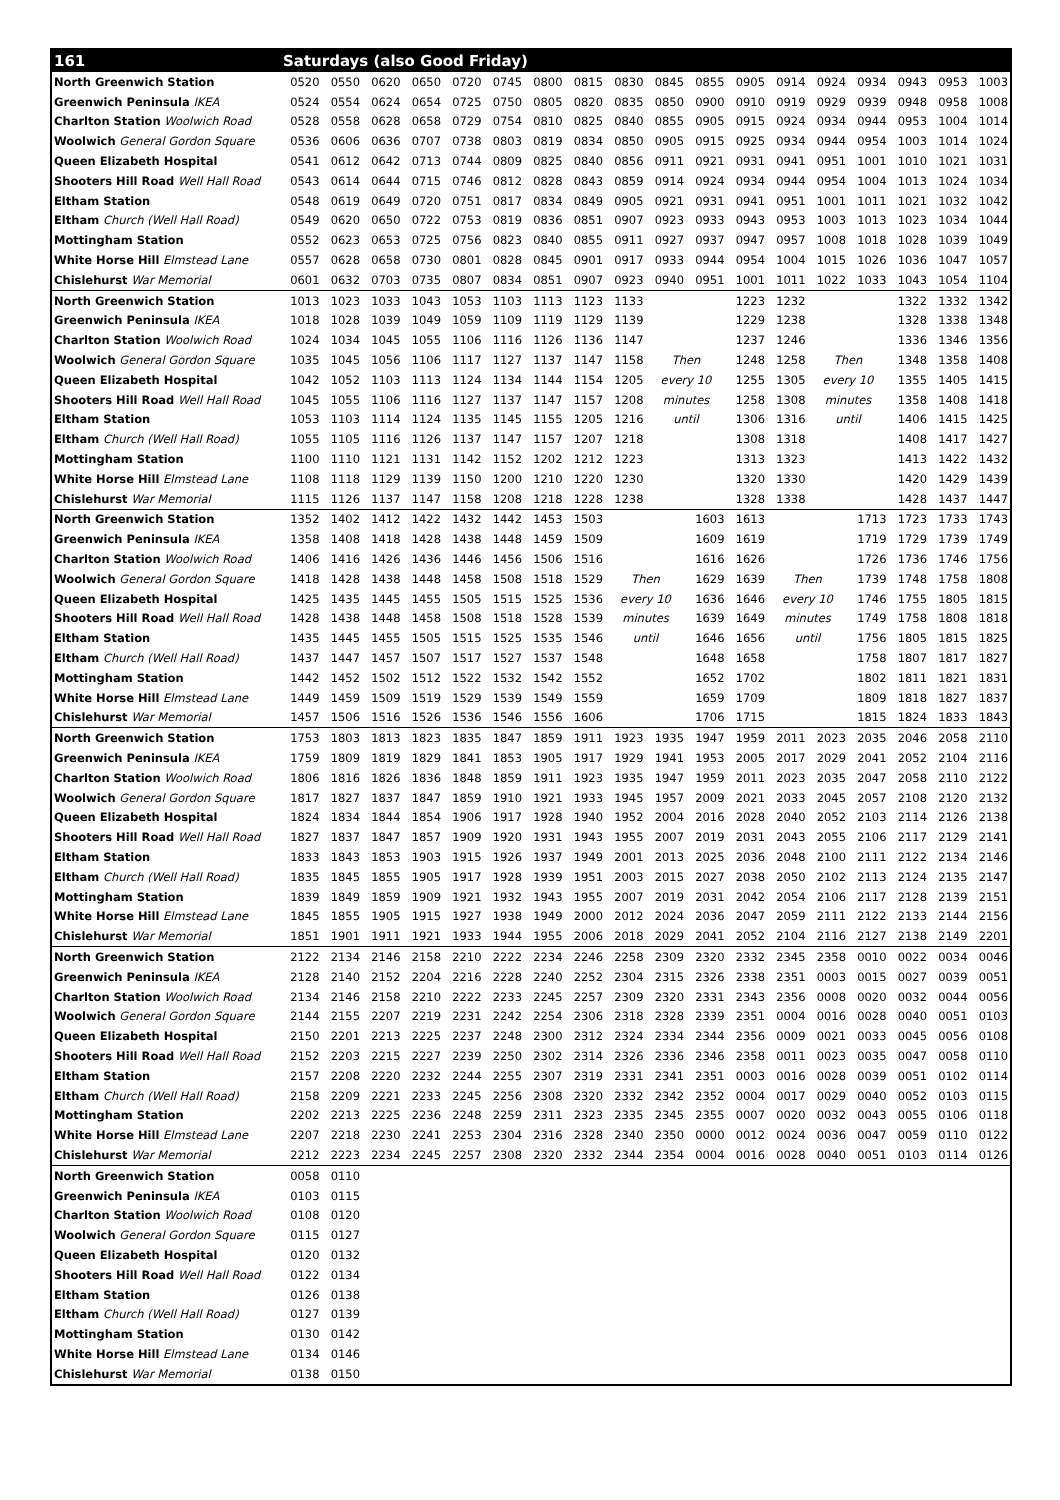| 161 | Saturdays (also Good Friday) | | | | | | | | | | | | | | | | | |
| --- | --- | --- | --- | --- | --- | --- | --- | --- | --- | --- | --- | --- | --- | --- | --- | --- | --- | --- |
| North Greenwich Station | 0520 | 0550 | 0620 | 0650 | 0720 | 0745 | 0800 | 0815 | 0830 | 0845 | 0855 | 0905 | 0914 | 0924 | 0934 | 0943 | 0953 | 1003 |
| Greenwich Peninsula IKEA | 0524 | 0554 | 0624 | 0654 | 0725 | 0750 | 0805 | 0820 | 0835 | 0850 | 0900 | 0910 | 0919 | 0929 | 0939 | 0948 | 0958 | 1008 |
| Charlton Station Woolwich Road | 0528 | 0558 | 0628 | 0658 | 0729 | 0754 | 0810 | 0825 | 0840 | 0855 | 0905 | 0915 | 0924 | 0934 | 0944 | 0953 | 1004 | 1014 |
| Woolwich General Gordon Square | 0536 | 0606 | 0636 | 0707 | 0738 | 0803 | 0819 | 0834 | 0850 | 0905 | 0915 | 0925 | 0934 | 0944 | 0954 | 1003 | 1014 | 1024 |
| Queen Elizabeth Hospital | 0541 | 0612 | 0642 | 0713 | 0744 | 0809 | 0825 | 0840 | 0856 | 0911 | 0921 | 0931 | 0941 | 0951 | 1001 | 1010 | 1021 | 1031 |
| Shooters Hill Road Well Hall Road | 0543 | 0614 | 0644 | 0715 | 0746 | 0812 | 0828 | 0843 | 0859 | 0914 | 0924 | 0934 | 0944 | 0954 | 1004 | 1013 | 1024 | 1034 |
| Eltham Station | 0548 | 0619 | 0649 | 0720 | 0751 | 0817 | 0834 | 0849 | 0905 | 0921 | 0931 | 0941 | 0951 | 1001 | 1011 | 1021 | 1032 | 1042 |
| Eltham Church (Well Hall Road) | 0549 | 0620 | 0650 | 0722 | 0753 | 0819 | 0836 | 0851 | 0907 | 0923 | 0933 | 0943 | 0953 | 1003 | 1013 | 1023 | 1034 | 1044 |
| Mottingham Station | 0552 | 0623 | 0653 | 0725 | 0756 | 0823 | 0840 | 0855 | 0911 | 0927 | 0937 | 0947 | 0957 | 1008 | 1018 | 1028 | 1039 | 1049 |
| White Horse Hill Elmstead Lane | 0557 | 0628 | 0658 | 0730 | 0801 | 0828 | 0845 | 0901 | 0917 | 0933 | 0944 | 0954 | 1004 | 1015 | 1026 | 1036 | 1047 | 1057 |
| Chislehurst War Memorial | 0601 | 0632 | 0703 | 0735 | 0807 | 0834 | 0851 | 0907 | 0923 | 0940 | 0951 | 1001 | 1011 | 1022 | 1033 | 1043 | 1054 | 1104 |
| North Greenwich Station | 1013 | 1023 | 1033 | 1043 | 1053 | 1103 | 1113 | 1123 | 1133 | | | 1223 | 1232 | | | 1322 | 1332 | 1342 |
| Greenwich Peninsula IKEA | 1018 | 1028 | 1039 | 1049 | 1059 | 1109 | 1119 | 1129 | 1139 | | | 1229 | 1238 | | | 1328 | 1338 | 1348 |
| Charlton Station Woolwich Road | 1024 | 1034 | 1045 | 1055 | 1106 | 1116 | 1126 | 1136 | 1147 | | | 1237 | 1246 | | | 1336 | 1346 | 1356 |
| Woolwich General Gordon Square | 1035 | 1045 | 1056 | 1106 | 1117 | 1127 | 1137 | 1147 | 1158 | Then | | 1248 | 1258 | Then | | 1348 | 1358 | 1408 |
| Queen Elizabeth Hospital | 1042 | 1052 | 1103 | 1113 | 1124 | 1134 | 1144 | 1154 | 1205 | every 10 | | 1255 | 1305 | every 10 | | 1355 | 1405 | 1415 |
| Shooters Hill Road Well Hall Road | 1045 | 1055 | 1106 | 1116 | 1127 | 1137 | 1147 | 1157 | 1208 | minutes | | 1258 | 1308 | minutes | | 1358 | 1408 | 1418 |
| Eltham Station | 1053 | 1103 | 1114 | 1124 | 1135 | 1145 | 1155 | 1205 | 1216 | until | | 1306 | 1316 | until | | 1406 | 1415 | 1425 |
| Eltham Church (Well Hall Road) | 1055 | 1105 | 1116 | 1126 | 1137 | 1147 | 1157 | 1207 | 1218 | | | 1308 | 1318 | | | 1408 | 1417 | 1427 |
| Mottingham Station | 1100 | 1110 | 1121 | 1131 | 1142 | 1152 | 1202 | 1212 | 1223 | | | 1313 | 1323 | | | 1413 | 1422 | 1432 |
| White Horse Hill Elmstead Lane | 1108 | 1118 | 1129 | 1139 | 1150 | 1200 | 1210 | 1220 | 1230 | | | 1320 | 1330 | | | 1420 | 1429 | 1439 |
| Chislehurst War Memorial | 1115 | 1126 | 1137 | 1147 | 1158 | 1208 | 1218 | 1228 | 1238 | | | 1328 | 1338 | | | 1428 | 1437 | 1447 |
| North Greenwich Station | 1352 | 1402 | 1412 | 1422 | 1432 | 1442 | 1453 | 1503 | | | 1603 | 1613 | | | 1713 | 1723 | 1733 | 1743 |
| Greenwich Peninsula IKEA | 1358 | 1408 | 1418 | 1428 | 1438 | 1448 | 1459 | 1509 | | | 1609 | 1619 | | | 1719 | 1729 | 1739 | 1749 |
| Charlton Station Woolwich Road | 1406 | 1416 | 1426 | 1436 | 1446 | 1456 | 1506 | 1516 | | | 1616 | 1626 | | | 1726 | 1736 | 1746 | 1756 |
| Woolwich General Gordon Square | 1418 | 1428 | 1438 | 1448 | 1458 | 1508 | 1518 | 1529 | Then | | 1629 | 1639 | Then | | 1739 | 1748 | 1758 | 1808 |
| Queen Elizabeth Hospital | 1425 | 1435 | 1445 | 1455 | 1505 | 1515 | 1525 | 1536 | every 10 | | 1636 | 1646 | every 10 | | 1746 | 1755 | 1805 | 1815 |
| Shooters Hill Road Well Hall Road | 1428 | 1438 | 1448 | 1458 | 1508 | 1518 | 1528 | 1539 | minutes | | 1639 | 1649 | minutes | | 1749 | 1758 | 1808 | 1818 |
| Eltham Station | 1435 | 1445 | 1455 | 1505 | 1515 | 1525 | 1535 | 1546 | until | | 1646 | 1656 | until | | 1756 | 1805 | 1815 | 1825 |
| Eltham Church (Well Hall Road) | 1437 | 1447 | 1457 | 1507 | 1517 | 1527 | 1537 | 1548 | | | 1648 | 1658 | | | 1758 | 1807 | 1817 | 1827 |
| Mottingham Station | 1442 | 1452 | 1502 | 1512 | 1522 | 1532 | 1542 | 1552 | | | 1652 | 1702 | | | 1802 | 1811 | 1821 | 1831 |
| White Horse Hill Elmstead Lane | 1449 | 1459 | 1509 | 1519 | 1529 | 1539 | 1549 | 1559 | | | 1659 | 1709 | | | 1809 | 1818 | 1827 | 1837 |
| Chislehurst War Memorial | 1457 | 1506 | 1516 | 1526 | 1536 | 1546 | 1556 | 1606 | | | 1706 | 1715 | | | 1815 | 1824 | 1833 | 1843 |
| North Greenwich Station | 1753 | 1803 | 1813 | 1823 | 1835 | 1847 | 1859 | 1911 | 1923 | 1935 | 1947 | 1959 | 2011 | 2023 | 2035 | 2046 | 2058 | 2110 |
| Greenwich Peninsula IKEA | 1759 | 1809 | 1819 | 1829 | 1841 | 1853 | 1905 | 1917 | 1929 | 1941 | 1953 | 2005 | 2017 | 2029 | 2041 | 2052 | 2104 | 2116 |
| Charlton Station Woolwich Road | 1806 | 1816 | 1826 | 1836 | 1848 | 1859 | 1911 | 1923 | 1935 | 1947 | 1959 | 2011 | 2023 | 2035 | 2047 | 2058 | 2110 | 2122 |
| Woolwich General Gordon Square | 1817 | 1827 | 1837 | 1847 | 1859 | 1910 | 1921 | 1933 | 1945 | 1957 | 2009 | 2021 | 2033 | 2045 | 2057 | 2108 | 2120 | 2132 |
| Queen Elizabeth Hospital | 1824 | 1834 | 1844 | 1854 | 1906 | 1917 | 1928 | 1940 | 1952 | 2004 | 2016 | 2028 | 2040 | 2052 | 2103 | 2114 | 2126 | 2138 |
| Shooters Hill Road Well Hall Road | 1827 | 1837 | 1847 | 1857 | 1909 | 1920 | 1931 | 1943 | 1955 | 2007 | 2019 | 2031 | 2043 | 2055 | 2106 | 2117 | 2129 | 2141 |
| Eltham Station | 1833 | 1843 | 1853 | 1903 | 1915 | 1926 | 1937 | 1949 | 2001 | 2013 | 2025 | 2036 | 2048 | 2100 | 2111 | 2122 | 2134 | 2146 |
| Eltham Church (Well Hall Road) | 1835 | 1845 | 1855 | 1905 | 1917 | 1928 | 1939 | 1951 | 2003 | 2015 | 2027 | 2038 | 2050 | 2102 | 2113 | 2124 | 2135 | 2147 |
| Mottingham Station | 1839 | 1849 | 1859 | 1909 | 1921 | 1932 | 1943 | 1955 | 2007 | 2019 | 2031 | 2042 | 2054 | 2106 | 2117 | 2128 | 2139 | 2151 |
| White Horse Hill Elmstead Lane | 1845 | 1855 | 1905 | 1915 | 1927 | 1938 | 1949 | 2000 | 2012 | 2024 | 2036 | 2047 | 2059 | 2111 | 2122 | 2133 | 2144 | 2156 |
| Chislehurst War Memorial | 1851 | 1901 | 1911 | 1921 | 1933 | 1944 | 1955 | 2006 | 2018 | 2029 | 2041 | 2052 | 2104 | 2116 | 2127 | 2138 | 2149 | 2201 |
| North Greenwich Station | 2122 | 2134 | 2146 | 2158 | 2210 | 2222 | 2234 | 2246 | 2258 | 2309 | 2320 | 2332 | 2345 | 2358 | 0010 | 0022 | 0034 | 0046 |
| Greenwich Peninsula IKEA | 2128 | 2140 | 2152 | 2204 | 2216 | 2228 | 2240 | 2252 | 2304 | 2315 | 2326 | 2338 | 2351 | 0003 | 0015 | 0027 | 0039 | 0051 |
| Charlton Station Woolwich Road | 2134 | 2146 | 2158 | 2210 | 2222 | 2233 | 2245 | 2257 | 2309 | 2320 | 2331 | 2343 | 2356 | 0008 | 0020 | 0032 | 0044 | 0056 |
| Woolwich General Gordon Square | 2144 | 2155 | 2207 | 2219 | 2231 | 2242 | 2254 | 2306 | 2318 | 2328 | 2339 | 2351 | 0004 | 0016 | 0028 | 0040 | 0051 | 0103 |
| Queen Elizabeth Hospital | 2150 | 2201 | 2213 | 2225 | 2237 | 2248 | 2300 | 2312 | 2324 | 2334 | 2344 | 2356 | 0009 | 0021 | 0033 | 0045 | 0056 | 0108 |
| Shooters Hill Road Well Hall Road | 2152 | 2203 | 2215 | 2227 | 2239 | 2250 | 2302 | 2314 | 2326 | 2336 | 2346 | 2358 | 0011 | 0023 | 0035 | 0047 | 0058 | 0110 |
| Eltham Station | 2157 | 2208 | 2220 | 2232 | 2244 | 2255 | 2307 | 2319 | 2331 | 2341 | 2351 | 0003 | 0016 | 0028 | 0039 | 0051 | 0102 | 0114 |
| Eltham Church (Well Hall Road) | 2158 | 2209 | 2221 | 2233 | 2245 | 2256 | 2308 | 2320 | 2332 | 2342 | 2352 | 0004 | 0017 | 0029 | 0040 | 0052 | 0103 | 0115 |
| Mottingham Station | 2202 | 2213 | 2225 | 2236 | 2248 | 2259 | 2311 | 2323 | 2335 | 2345 | 2355 | 0007 | 0020 | 0032 | 0043 | 0055 | 0106 | 0118 |
| White Horse Hill Elmstead Lane | 2207 | 2218 | 2230 | 2241 | 2253 | 2304 | 2316 | 2328 | 2340 | 2350 | 0000 | 0012 | 0024 | 0036 | 0047 | 0059 | 0110 | 0122 |
| Chislehurst War Memorial | 2212 | 2223 | 2234 | 2245 | 2257 | 2308 | 2320 | 2332 | 2344 | 2354 | 0004 | 0016 | 0028 | 0040 | 0051 | 0103 | 0114 | 0126 |
| North Greenwich Station | 0058 | 0110 | | | | | | | | | | | | | | | | |
| Greenwich Peninsula IKEA | 0103 | 0115 | | | | | | | | | | | | | | | | |
| Charlton Station Woolwich Road | 0108 | 0120 | | | | | | | | | | | | | | | | |
| Woolwich General Gordon Square | 0115 | 0127 | | | | | | | | | | | | | | | | |
| Queen Elizabeth Hospital | 0120 | 0132 | | | | | | | | | | | | | | | | |
| Shooters Hill Road Well Hall Road | 0122 | 0134 | | | | | | | | | | | | | | | | |
| Eltham Station | 0126 | 0138 | | | | | | | | | | | | | | | | |
| Eltham Church (Well Hall Road) | 0127 | 0139 | | | | | | | | | | | | | | | | |
| Mottingham Station | 0130 | 0142 | | | | | | | | | | | | | | | | |
| White Horse Hill Elmstead Lane | 0134 | 0146 | | | | | | | | | | | | | | | | |
| Chislehurst War Memorial | 0138 | 0150 | | | | | | | | | | | | | | | | |